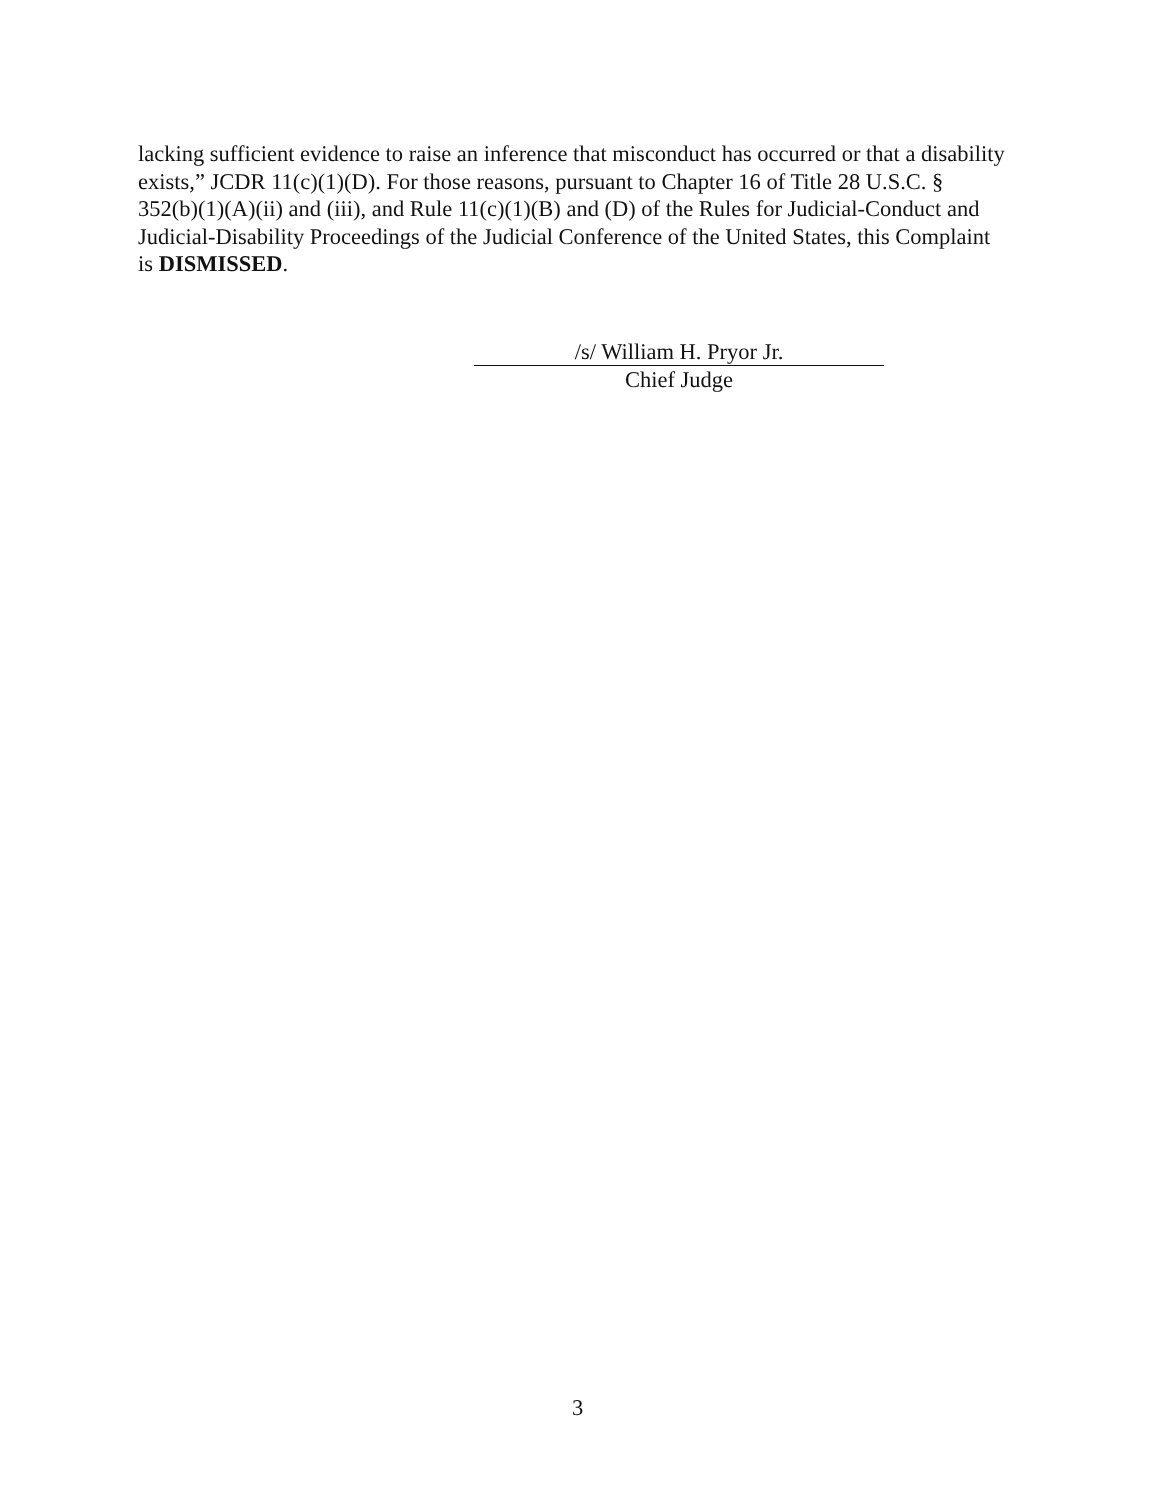lacking sufficient evidence to raise an inference that misconduct has occurred or that a disability exists,” JCDR 11(c)(1)(D). For those reasons, pursuant to Chapter 16 of Title 28 U.S.C. § 352(b)(1)(A)(ii) and (iii), and Rule 11(c)(1)(B) and (D) of the Rules for Judicial-Conduct and Judicial-Disability Proceedings of the Judicial Conference of the United States, this Complaint is DISMISSED.
/s/ William H. Pryor Jr.
Chief Judge
3